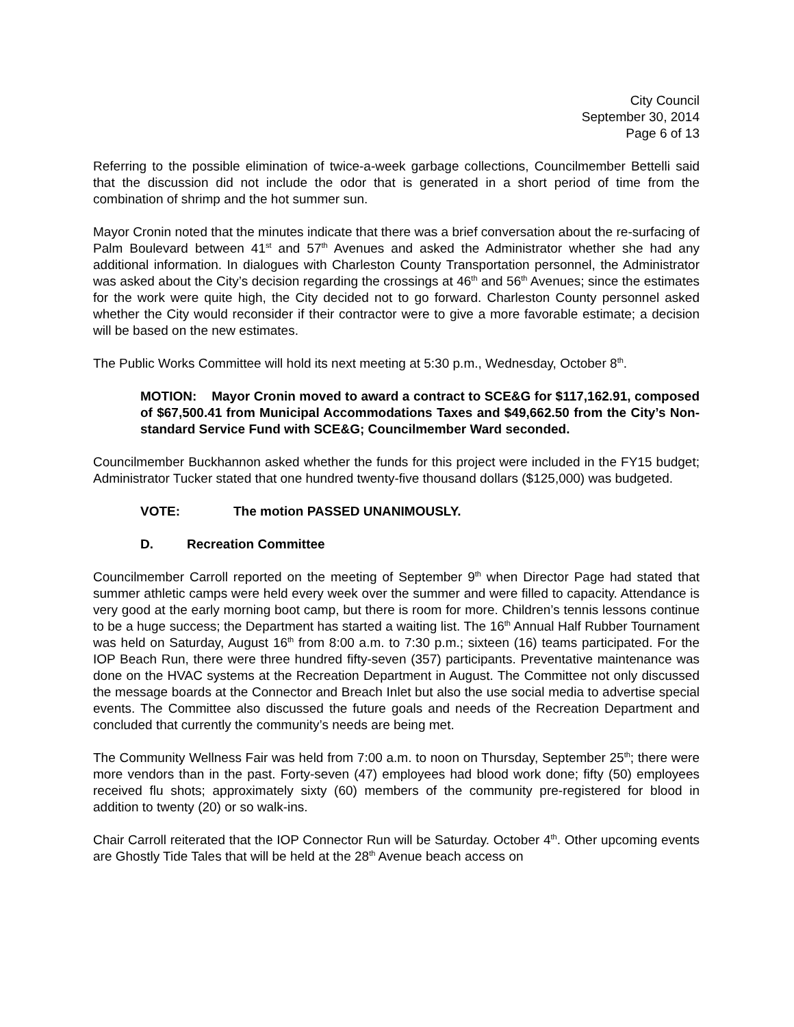City Council
September 30, 2014
Page 6 of 13
Referring to the possible elimination of twice-a-week garbage collections, Councilmember Bettelli said that the discussion did not include the odor that is generated in a short period of time from the combination of shrimp and the hot summer sun.
Mayor Cronin noted that the minutes indicate that there was a brief conversation about the re-surfacing of Palm Boulevard between 41<sup>st</sup> and 57<sup>th</sup> Avenues and asked the Administrator whether she had any additional information. In dialogues with Charleston County Transportation personnel, the Administrator was asked about the City’s decision regarding the crossings at 46<sup>th</sup> and 56<sup>th</sup> Avenues; since the estimates for the work were quite high, the City decided not to go forward. Charleston County personnel asked whether the City would reconsider if their contractor were to give a more favorable estimate; a decision will be based on the new estimates.
The Public Works Committee will hold its next meeting at 5:30 p.m., Wednesday, October 8<sup>th</sup>.
MOTION: Mayor Cronin moved to award a contract to SCE&G for $117,162.91, composed of $67,500.41 from Municipal Accommodations Taxes and $49,662.50 from the City’s Non-standard Service Fund with SCE&G; Councilmember Ward seconded.
Councilmember Buckhannon asked whether the funds for this project were included in the FY15 budget; Administrator Tucker stated that one hundred twenty-five thousand dollars ($125,000) was budgeted.
VOTE: The motion PASSED UNANIMOUSLY.
D. Recreation Committee
Councilmember Carroll reported on the meeting of September 9<sup>th</sup> when Director Page had stated that summer athletic camps were held every week over the summer and were filled to capacity. Attendance is very good at the early morning boot camp, but there is room for more. Children’s tennis lessons continue to be a huge success; the Department has started a waiting list. The 16<sup>th</sup> Annual Half Rubber Tournament was held on Saturday, August 16<sup>th</sup> from 8:00 a.m. to 7:30 p.m.; sixteen (16) teams participated. For the IOP Beach Run, there were three hundred fifty-seven (357) participants. Preventative maintenance was done on the HVAC systems at the Recreation Department in August. The Committee not only discussed the message boards at the Connector and Breach Inlet but also the use social media to advertise special events. The Committee also discussed the future goals and needs of the Recreation Department and concluded that currently the community’s needs are being met.
The Community Wellness Fair was held from 7:00 a.m. to noon on Thursday, September 25<sup>th</sup>; there were more vendors than in the past. Forty-seven (47) employees had blood work done; fifty (50) employees received flu shots; approximately sixty (60) members of the community pre-registered for blood in addition to twenty (20) or so walk-ins.
Chair Carroll reiterated that the IOP Connector Run will be Saturday. October 4<sup>th</sup>. Other upcoming events are Ghostly Tide Tales that will be held at the 28<sup>th</sup> Avenue beach access on